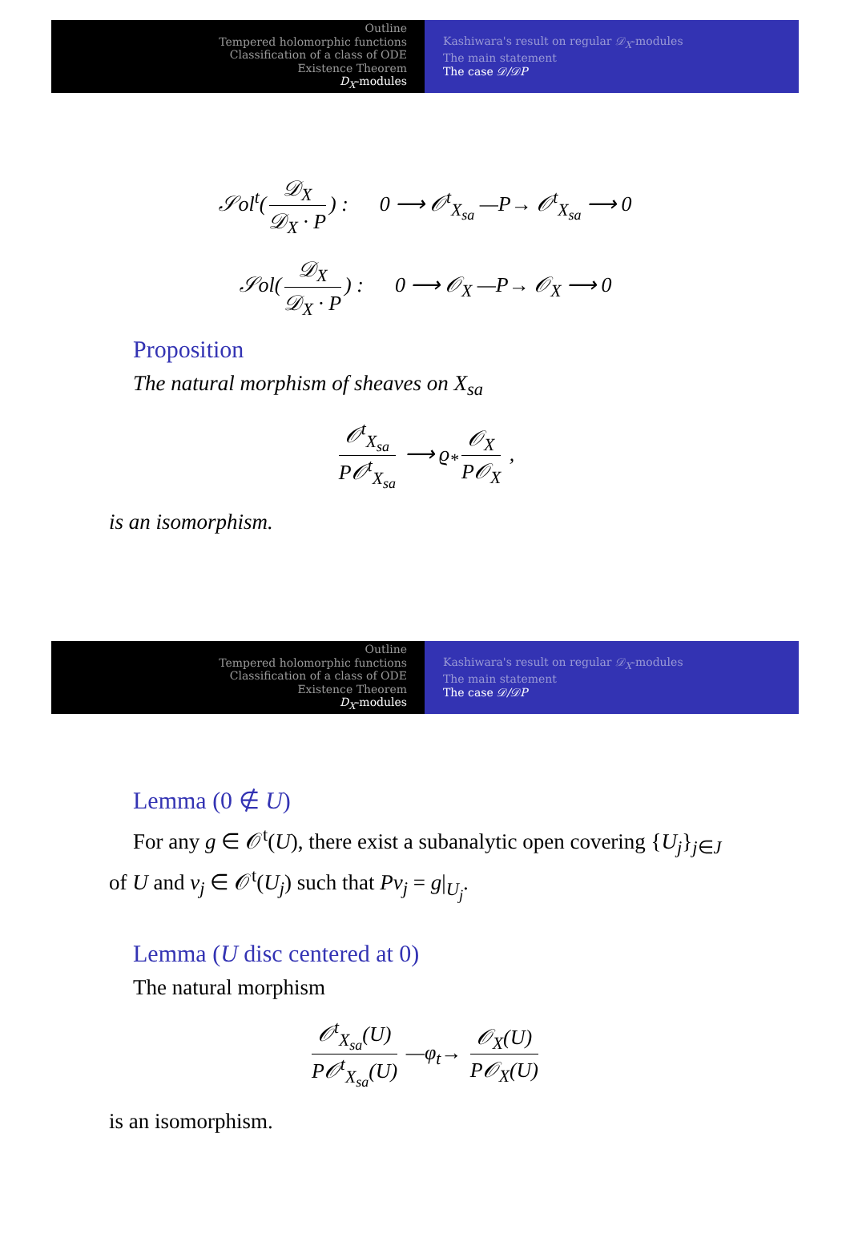Outline
Tempered holomorphic functions
Classification of a class of ODE
Existence Theorem
D<sub>X</sub>-modules
Kashiwara's result on regular 𝒟<sub>X</sub>-modules
The main statement
The case 𝒟/𝒟P
𝒮ol<sup>t</sup>(𝒟<sub>X</sub> 𝒟<sub>X</sub> · P) : 0 ⟶ 𝒪<sup>t</sup><sub>X<sub>sa</sub></sub> —P→ 𝒪<sup>t</sup><sub>X<sub>sa</sub></sub> ⟶ 0
𝒮ol(𝒟<sub>X</sub> 𝒟<sub>X</sub> · P) : 0 ⟶ 𝒪<sub>X</sub> —P→ 𝒪<sub>X</sub> ⟶ 0
Proposition
The natural morphism of sheaves on X<sub>sa</sub>
𝒪<sup>t</sup><sub>X<sub>sa</sub></sub> P𝒪<sup>t</sup><sub>X<sub>sa</sub></sub> ⟶ ϱ<sub>*</sub> 𝒪<sub>X</sub> P𝒪<sub>X</sub> ,
is an isomorphism.
Outline
Tempered holomorphic functions
Classification of a class of ODE
Existence Theorem
D<sub>X</sub>-modules
Kashiwara's result on regular 𝒟<sub>X</sub>-modules
The main statement
The case 𝒟/𝒟P
Lemma (0 ∉ U)
For any g ∈ 𝒪<sup>t</sup>(U), there exist a subanalytic open covering {U<sub>j</sub>}<sub>j∈J</sub> of U and v<sub>j</sub> ∈ 𝒪<sup>t</sup>(U<sub>j</sub>) such that Pv<sub>j</sub> = g|<sub>U<sub>j</sub></sub>.
Lemma (U disc centered at 0)
The natural morphism
𝒪<sup>t</sup><sub>X<sub>sa</sub></sub>(U) P𝒪<sup>t</sup><sub>X<sub>sa</sub></sub>(U) —φ<sub>t</sub>→ 𝒪<sub>X</sub>(U) P𝒪<sub>X</sub>(U)
is an isomorphism.